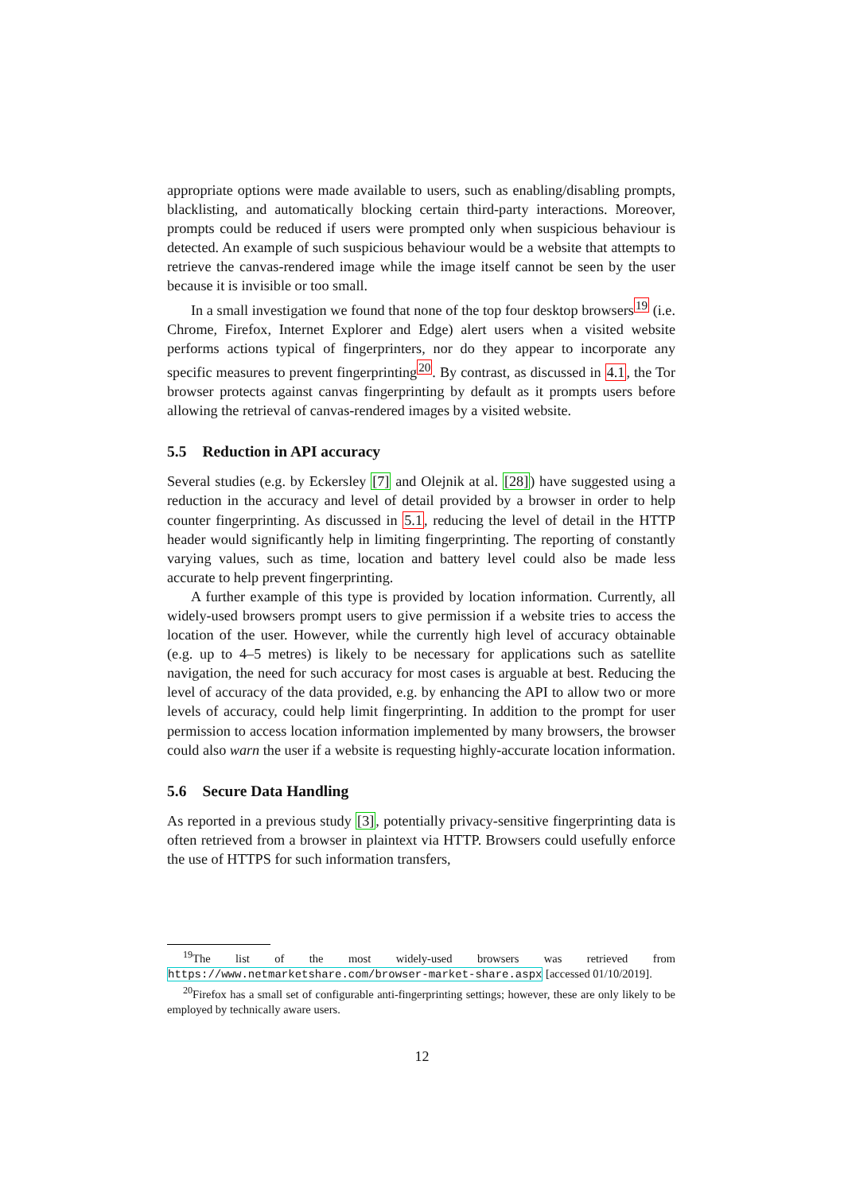appropriate options were made available to users, such as enabling/disabling prompts, blacklisting, and automatically blocking certain third-party interactions. Moreover, prompts could be reduced if users were prompted only when suspicious behaviour is detected. An example of such suspicious behaviour would be a website that attempts to retrieve the canvas-rendered image while the image itself cannot be seen by the user because it is invisible or too small.
In a small investigation we found that none of the top four desktop browsers<sup>19</sup> (i.e. Chrome, Firefox, Internet Explorer and Edge) alert users when a visited website performs actions typical of fingerprinters, nor do they appear to incorporate any specific measures to prevent fingerprinting<sup>20</sup>. By contrast, as discussed in 4.1, the Tor browser protects against canvas fingerprinting by default as it prompts users before allowing the retrieval of canvas-rendered images by a visited website.
5.5 Reduction in API accuracy
Several studies (e.g. by Eckersley [7] and Olejnik at al. [28]) have suggested using a reduction in the accuracy and level of detail provided by a browser in order to help counter fingerprinting. As discussed in 5.1, reducing the level of detail in the HTTP header would significantly help in limiting fingerprinting. The reporting of constantly varying values, such as time, location and battery level could also be made less accurate to help prevent fingerprinting.
A further example of this type is provided by location information. Currently, all widely-used browsers prompt users to give permission if a website tries to access the location of the user. However, while the currently high level of accuracy obtainable (e.g. up to 4–5 metres) is likely to be necessary for applications such as satellite navigation, the need for such accuracy for most cases is arguable at best. Reducing the level of accuracy of the data provided, e.g. by enhancing the API to allow two or more levels of accuracy, could help limit fingerprinting. In addition to the prompt for user permission to access location information implemented by many browsers, the browser could also warn the user if a website is requesting highly-accurate location information.
5.6 Secure Data Handling
As reported in a previous study [3], potentially privacy-sensitive fingerprinting data is often retrieved from a browser in plaintext via HTTP. Browsers could usefully enforce the use of HTTPS for such information transfers,
<sup>19</sup> The list of the most widely-used browsers was retrieved from https://www.netmarketshare.com/browser-market-share.aspx [accessed 01/10/2019].
<sup>20</sup> Firefox has a small set of configurable anti-fingerprinting settings; however, these are only likely to be employed by technically aware users.
12